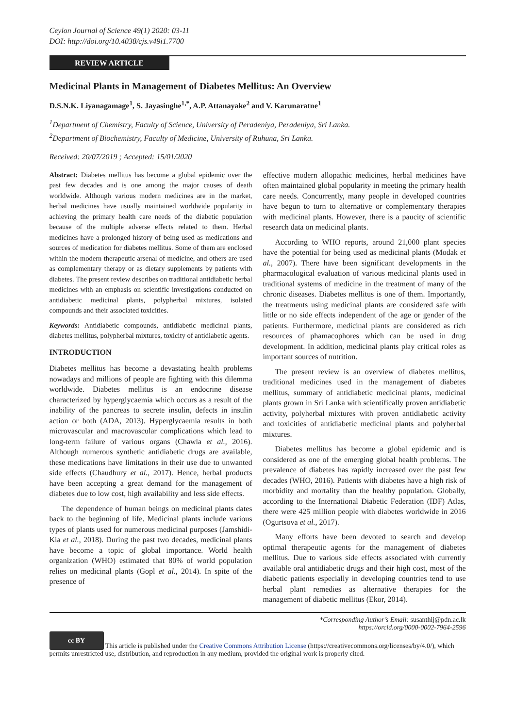Ceylon Journal of Science 49(1) 2020: 03-11
DOI: http://doi.org/10.4038/cjs.v49i1.7700
REVIEW ARTICLE
Medicinal Plants in Management of Diabetes Mellitus: An Overview
D.S.N.K. Liyanagamage<sup>1</sup>, S. Jayasinghe<sup>1,*</sup>, A.P. Attanayake<sup>2</sup> and V. Karunaratne<sup>1</sup>
<sup>1</sup> Department of Chemistry, Faculty of Science, University of Peradeniya, Peradeniya, Sri Lanka.
<sup>2</sup> Department of Biochemistry, Faculty of Medicine, University of Ruhuna, Sri Lanka.
Received: 20/07/2019 ; Accepted: 15/01/2020
Abstract: Diabetes mellitus has become a global epidemic over the past few decades and is one among the major causes of death worldwide. Although various modern medicines are in the market, herbal medicines have usually maintained worldwide popularity in achieving the primary health care needs of the diabetic population because of the multiple adverse effects related to them. Herbal medicines have a prolonged history of being used as medications and sources of medication for diabetes mellitus. Some of them are enclosed within the modern therapeutic arsenal of medicine, and others are used as complementary therapy or as dietary supplements by patients with diabetes. The present review describes on traditional antidiabetic herbal medicines with an emphasis on scientific investigations conducted on antidiabetic medicinal plants, polypherbal mixtures, isolated compounds and their associated toxicities.
Keywords: Antidiabetic compounds, antidiabetic medicinal plants, diabetes mellitus, polypherbal mixtures, toxicity of antidiabetic agents.
INTRODUCTION
Diabetes mellitus has become a devastating health problems nowadays and millions of people are fighting with this dilemma worldwide. Diabetes mellitus is an endocrine disease characterized by hyperglycaemia which occurs as a result of the inability of the pancreas to secrete insulin, defects in insulin action or both (ADA, 2013). Hyperglycaemia results in both microvascular and macrovascular complications which lead to long-term failure of various organs (Chawla et al., 2016). Although numerous synthetic antidiabetic drugs are available, these medications have limitations in their use due to unwanted side effects (Chaudhury et al., 2017). Hence, herbal products have been accepting a great demand for the management of diabetes due to low cost, high availability and less side effects.
The dependence of human beings on medicinal plants dates back to the beginning of life. Medicinal plants include various types of plants used for numerous medicinal purposes (Jamshidi-Kia et al., 2018). During the past two decades, medicinal plants have become a topic of global importance. World health organization (WHO) estimated that 80% of world population relies on medicinal plants (Gopl et al., 2014). In spite of the presence of
effective modern allopathic medicines, herbal medicines have often maintained global popularity in meeting the primary health care needs. Concurrently, many people in developed countries have begun to turn to alternative or complementary therapies with medicinal plants. However, there is a paucity of scientific research data on medicinal plants.
According to WHO reports, around 21,000 plant species have the potential for being used as medicinal plants (Modak et al., 2007). There have been significant developments in the pharmacological evaluation of various medicinal plants used in traditional systems of medicine in the treatment of many of the chronic diseases. Diabetes mellitus is one of them. Importantly, the treatments using medicinal plants are considered safe with little or no side effects independent of the age or gender of the patients. Furthermore, medicinal plants are considered as rich resources of phamacophores which can be used in drug development. In addition, medicinal plants play critical roles as important sources of nutrition.
The present review is an overview of diabetes mellitus, traditional medicines used in the management of diabetes mellitus, summary of antidiabetic medicinal plants, medicinal plants grown in Sri Lanka with scientifically proven antidiabetic activity, polyherbal mixtures with proven antidiabetic activity and toxicities of antidiabetic medicinal plants and polyherbal mixtures.
Diabetes mellitus has become a global epidemic and is considered as one of the emerging global health problems. The prevalence of diabetes has rapidly increased over the past few decades (WHO, 2016). Patients with diabetes have a high risk of morbidity and mortality than the healthy population. Globally, according to the International Diabetic Federation (IDF) Atlas, there were 425 million people with diabetes worldwide in 2016 (Ogurtsova et al., 2017).
Many efforts have been devoted to search and develop optimal therapeutic agents for the management of diabetes mellitus. Due to various side effects associated with currently available oral antidiabetic drugs and their high cost, most of the diabetic patients especially in developing countries tend to use herbal plant remedies as alternative therapies for the management of diabetic mellitus (Ekor, 2014).
*Corresponding Author’s Email: susanthij@pdn.ac.lk
https://orcid.org/0000-0002-7964-2596
cc BY This article is published under the Creative Commons Attribution License (https://creativecommons.org/licenses/by/4.0/), which permits unrestricted use, distribution, and reproduction in any medium, provided the original work is properly cited.